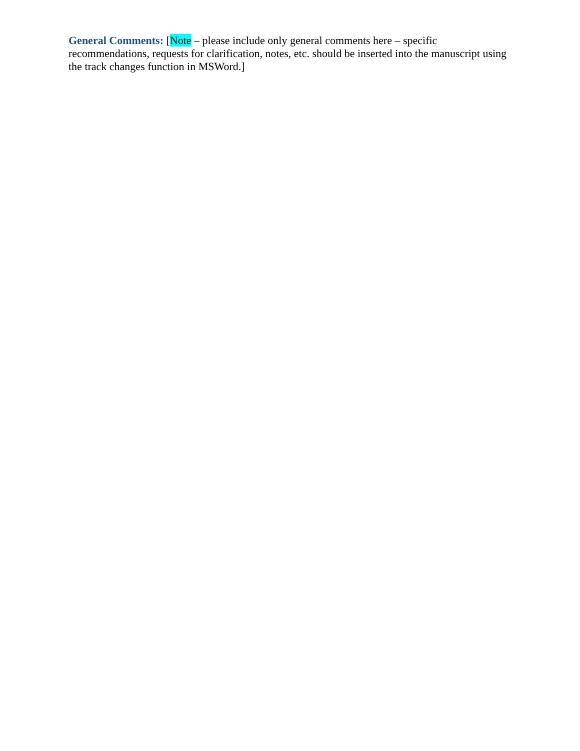General Comments: [Note – please include only general comments here – specific recommendations, requests for clarification, notes, etc. should be inserted into the manuscript using the track changes function in MSWord.]